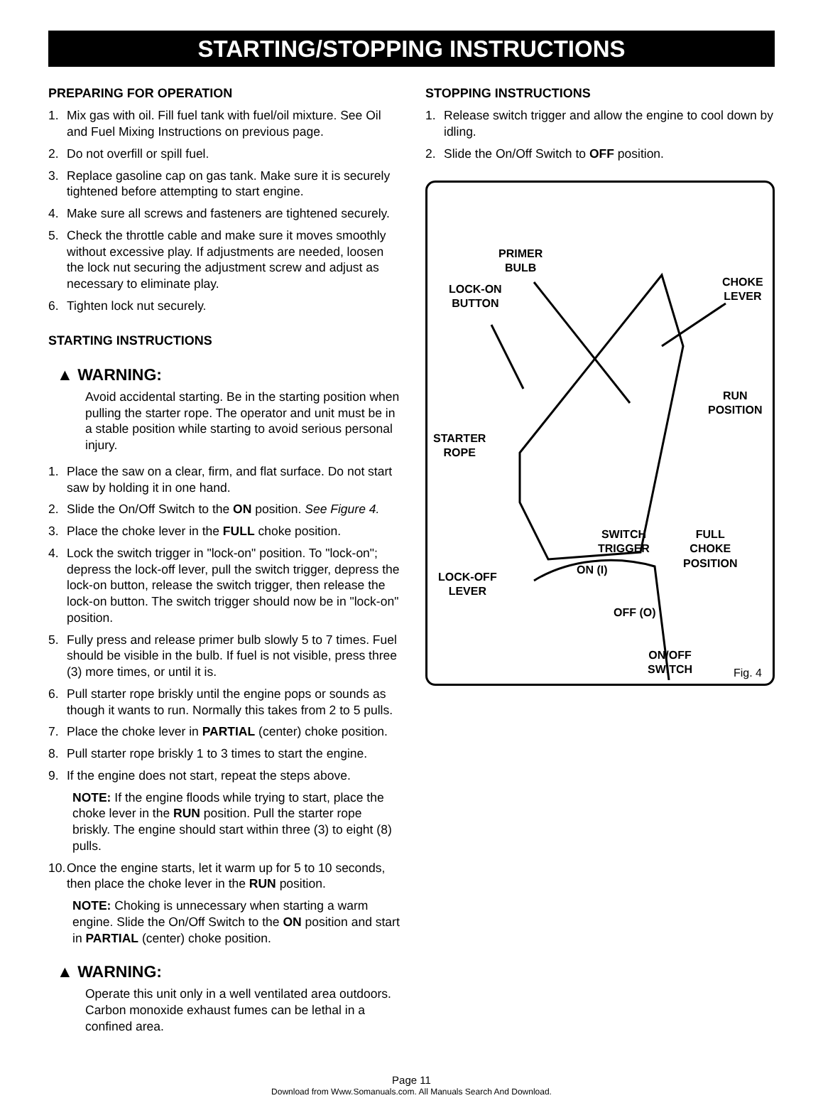STARTING/STOPPING INSTRUCTIONS
PREPARING FOR OPERATION
1. Mix gas with oil. Fill fuel tank with fuel/oil mixture. See Oil and Fuel Mixing Instructions on previous page.
2. Do not overfill or spill fuel.
3. Replace gasoline cap on gas tank. Make sure it is securely tightened before attempting to start engine.
4. Make sure all screws and fasteners are tightened securely.
5. Check the throttle cable and make sure it moves smoothly without excessive play. If adjustments are needed, loosen the lock nut securing the adjustment screw and adjust as necessary to eliminate play.
6. Tighten lock nut securely.
STARTING INSTRUCTIONS
▲ WARNING:
Avoid accidental starting. Be in the starting position when pulling the starter rope. The operator and unit must be in a stable position while starting to avoid serious personal injury.
1. Place the saw on a clear, firm, and flat surface. Do not start saw by holding it in one hand.
2. Slide the On/Off Switch to the ON position. See Figure 4.
3. Place the choke lever in the FULL choke position.
4. Lock the switch trigger in "lock-on" position. To "lock-on"; depress the lock-off lever, pull the switch trigger, depress the lock-on button, release the switch trigger, then release the lock-on button. The switch trigger should now be in "lock-on" position.
5. Fully press and release primer bulb slowly 5 to 7 times. Fuel should be visible in the bulb. If fuel is not visible, press three (3) more times, or until it is.
6. Pull starter rope briskly until the engine pops or sounds as though it wants to run. Normally this takes from 2 to 5 pulls.
7. Place the choke lever in PARTIAL (center) choke position.
8. Pull starter rope briskly 1 to 3 times to start the engine.
9. If the engine does not start, repeat the steps above.
NOTE: If the engine floods while trying to start, place the choke lever in the RUN position. Pull the starter rope briskly. The engine should start within three (3) to eight (8) pulls.
10. Once the engine starts, let it warm up for 5 to 10 seconds, then place the choke lever in the RUN position.
NOTE: Choking is unnecessary when starting a warm engine. Slide the On/Off Switch to the ON position and start in PARTIAL (center) choke position.
▲ WARNING:
Operate this unit only in a well ventilated area outdoors. Carbon monoxide exhaust fumes can be lethal in a confined area.
STOPPING INSTRUCTIONS
1. Release switch trigger and allow the engine to cool down by idling.
2. Slide the On/Off Switch to OFF position.
PRIMER
BULB
LOCK-ON
BUTTON
CHOKE
LEVER
RUN
POSITION
STARTER
ROPE
SWITCH
TRIGGER
FULL
CHOKE
POSITION
ON (I)
LOCK-OFF
LEVER
OFF (O)
ON/OFF
SWITCH Fig. 4
Page 11
Download from Www.Somanuals.com. All Manuals Search And Download.